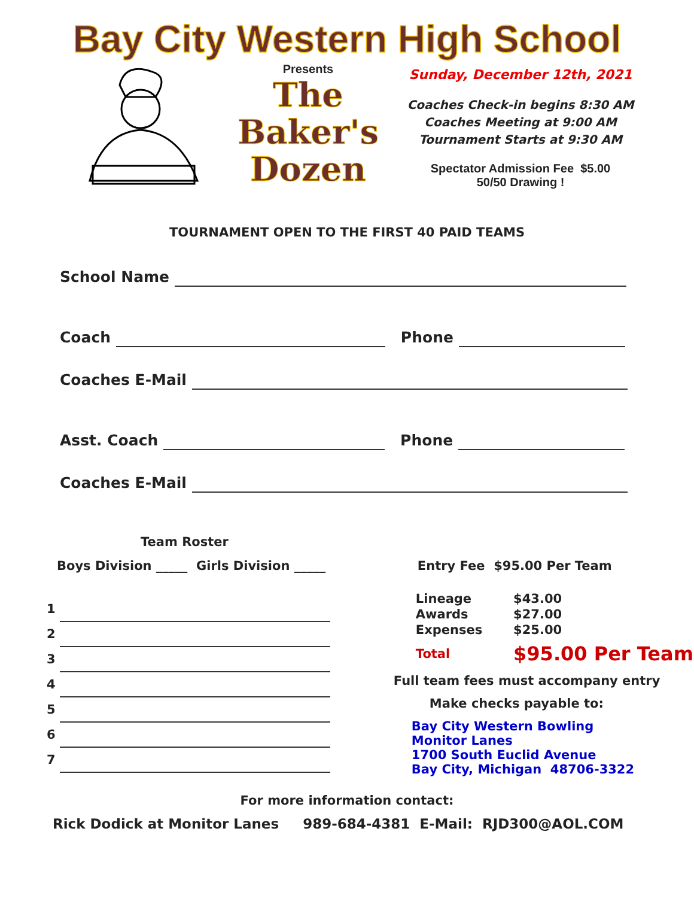Bay City Western High School
Presents
The
Baker's
Dozen
Sunday, December 12th, 2021
Coaches Check-in begins 8:30 AM
Coaches Meeting at 9:00 AM
Tournament Starts at 9:30 AM
Spectator Admission Fee $5.00
50/50 Drawing !
TOURNAMENT OPEN TO THE FIRST 40 PAID TEAMS
School Name
Coach Phone
Coaches E-Mail
Asst. Coach Phone
Coaches E-Mail
Team Roster
Boys Division _____ Girls Division _____
1
2
3
4
5
6
7
Entry Fee $95.00 Per Team
| Lineage | $43.00 |
| Awards | $27.00 |
| Expenses | $25.00 |
| Total | $95.00 Per Team |
Full team fees must accompany entry
Make checks payable to:
Bay City Western Bowling
Monitor Lanes
1700 South Euclid Avenue
Bay City, Michigan 48706-3322
For more information contact:
Rick Dodick at Monitor Lanes 989-684-4381 E-Mail: RJD300@AOL.COM